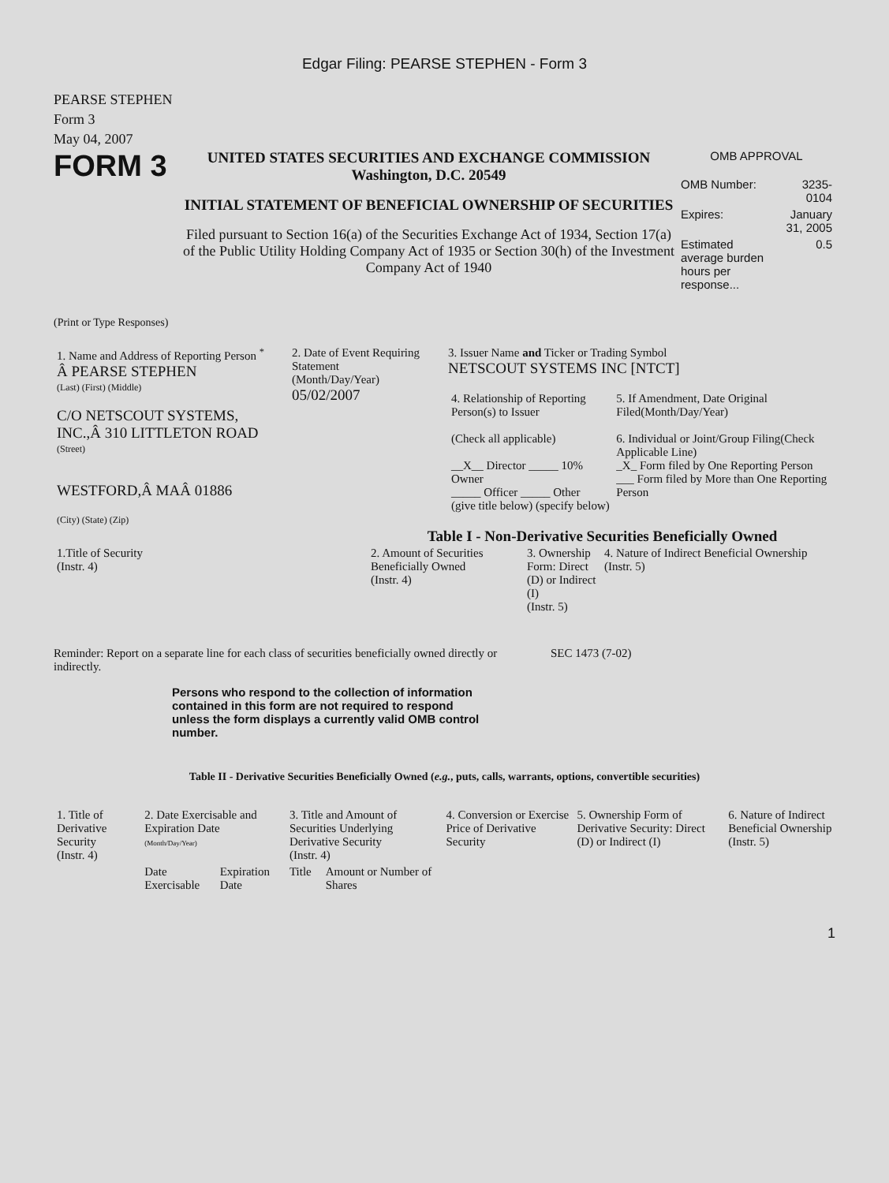Edgar Filing: PEARSE STEPHEN - Form 3
PEARSE STEPHEN
Form 3
May 04, 2007
FORM 3
UNITED STATES SECURITIES AND EXCHANGE COMMISSION
Washington, D.C. 20549
INITIAL STATEMENT OF BENEFICIAL OWNERSHIP OF SECURITIES
Filed pursuant to Section 16(a) of the Securities Exchange Act of 1934, Section 17(a) of the Public Utility Holding Company Act of 1935 or Section 30(h) of the Investment Company Act of 1940
OMB APPROVAL
| OMB Number: | 3235-0104 |
| Expires: | January 31, 2005 |
| Estimated average burden hours per response... | 0.5 |
(Print or Type Responses)
| 1. Name and Address of Reporting Person <sup>*</sup> Â PEARSE STEPHEN (Last) (First) (Middle) C/O NETSCOUT SYSTEMS, INC.,Â 310 LITTLETON ROAD (Street) WESTFORD,Â MAÂ 01886 (City) (State) (Zip) | 2. Date of Event Requiring Statement (Month/Day/Year) 05/02/2007 | 3. Issuer Name and Ticker or Trading Symbol NETSCOUT SYSTEMS INC [NTCT] / 4. Relationship of Reporting Person(s) to Issuer (Check all applicable) __X__ Director _____ 10% Owner _____ Officer _____ Other (give title below) (specify below) / 5. If Amendment, Date Original Filed(Month/Day/Year) 6. Individual or Joint/Group Filing(Check Applicable Line) _X_ Form filed by One Reporting Person ___ Form filed by More than One Reporting Person / |
Table I - Non-Derivative Securities Beneficially Owned
| 1.Title of Security (Instr. 4) | 2. Amount of Securities Beneficially Owned (Instr. 4) | 3. Ownership Form: Direct (D) or Indirect (I) (Instr. 5) | 4. Nature of Indirect Beneficial Ownership (Instr. 5) |
| --- | --- | --- | --- |
Reminder: Report on a separate line for each class of securities beneficially owned directly or indirectly.
SEC 1473 (7-02)
Persons who respond to the collection of information contained in this form are not required to respond unless the form displays a currently valid OMB control number.
Table II - Derivative Securities Beneficially Owned (e.g., puts, calls, warrants, options, convertible securities)
| 1. Title of Derivative Security (Instr. 4) | 2. Date Exercisable and Expiration Date (Month/Day/Year) | | 3. Title and Amount of Securities Underlying Derivative Security (Instr. 4) | | 4. Conversion or Exercise Price of Derivative Security | 5. Ownership Form of Derivative Security: Direct (D) or Indirect (I) | 6. Nature of Indirect Beneficial Ownership (Instr. 5) |
| --- | --- | --- | --- | --- | --- | --- | --- |
| | Date Exercisable | Expiration Date | Title | Amount or Number of Shares | | | |
1